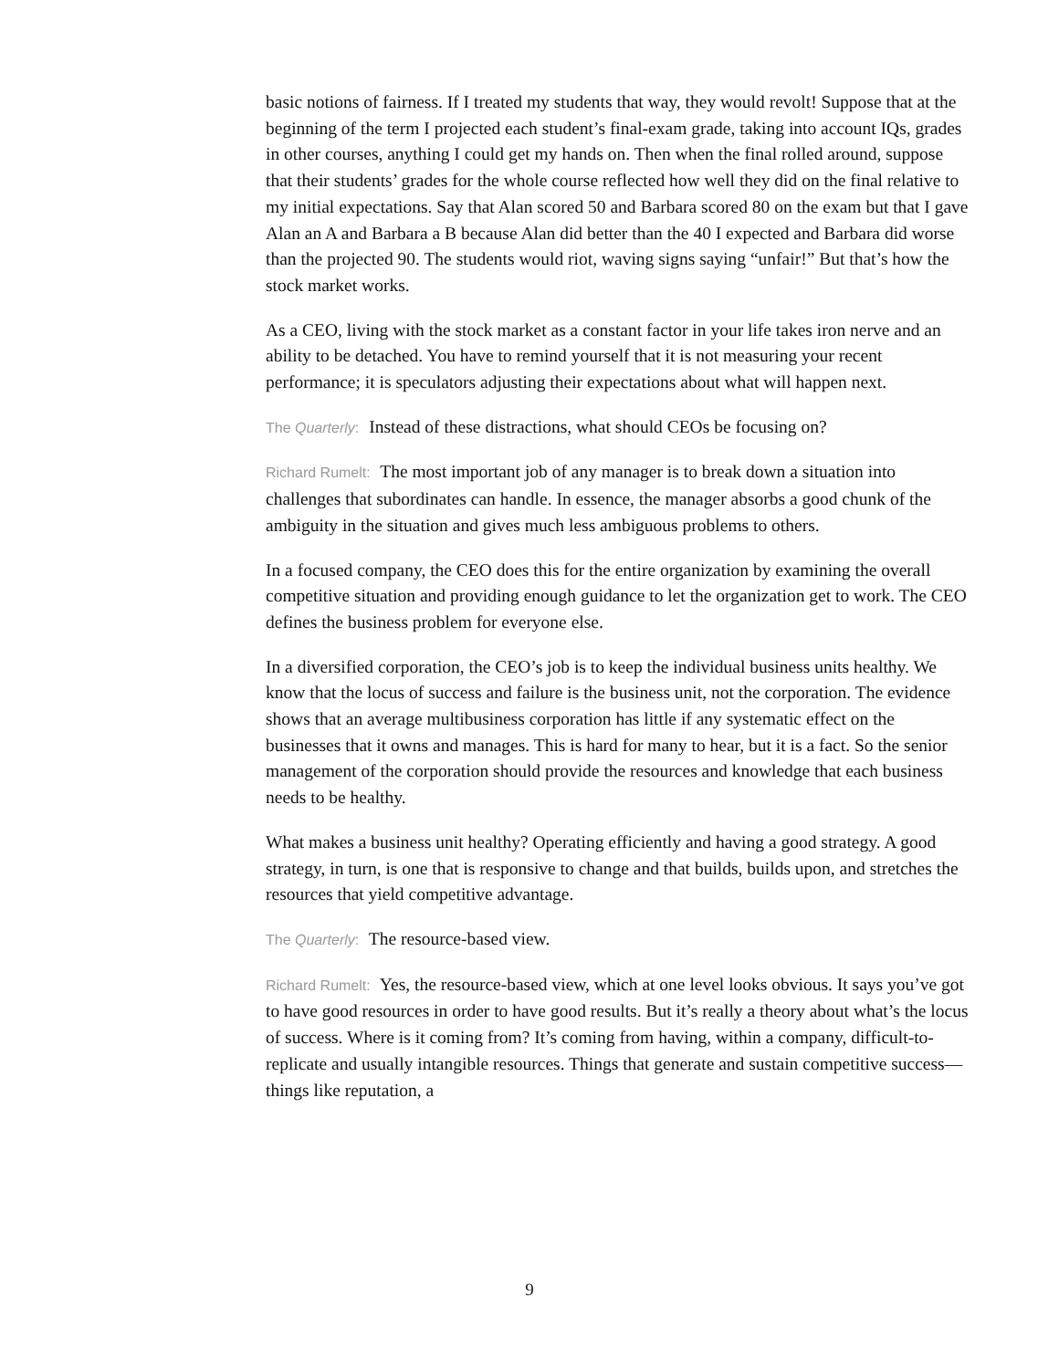basic notions of fairness. If I treated my students that way, they would revolt! Suppose that at the beginning of the term I projected each student’s final-exam grade, taking into account IQs, grades in other courses, anything I could get my hands on. Then when the final rolled around, suppose that their students’ grades for the whole course reflected how well they did on the final relative to my initial expectations. Say that Alan scored 50 and Barbara scored 80 on the exam but that I gave Alan an A and Barbara a B because Alan did better than the 40 I expected and Barbara did worse than the projected 90. The students would riot, waving signs saying “unfair!” But that’s how the stock market works.
As a CEO, living with the stock market as a constant factor in your life takes iron nerve and an ability to be detached. You have to remind yourself that it is not measuring your recent performance; it is speculators adjusting their expectations about what will happen next.
The Quarterly: Instead of these distractions, what should CEOs be focusing on?
Richard Rumelt: The most important job of any manager is to break down a situation into challenges that subordinates can handle. In essence, the manager absorbs a good chunk of the ambiguity in the situation and gives much less ambiguous problems to others.
In a focused company, the CEO does this for the entire organization by examining the overall competitive situation and providing enough guidance to let the organization get to work. The CEO defines the business problem for everyone else.
In a diversified corporation, the CEO’s job is to keep the individual business units healthy. We know that the locus of success and failure is the business unit, not the corporation. The evidence shows that an average multibusiness corporation has little if any systematic effect on the businesses that it owns and manages. This is hard for many to hear, but it is a fact. So the senior management of the corporation should provide the resources and knowledge that each business needs to be healthy.
What makes a business unit healthy? Operating efficiently and having a good strategy. A good strategy, in turn, is one that is responsive to change and that builds, builds upon, and stretches the resources that yield competitive advantage.
The Quarterly: The resource-based view.
Richard Rumelt: Yes, the resource-based view, which at one level looks obvious. It says you’ve got to have good resources in order to have good results. But it’s really a theory about what’s the locus of success. Where is it coming from? It’s coming from having, within a company, difficult-to-replicate and usually intangible resources. Things that generate and sustain competitive success—things like reputation, a
9